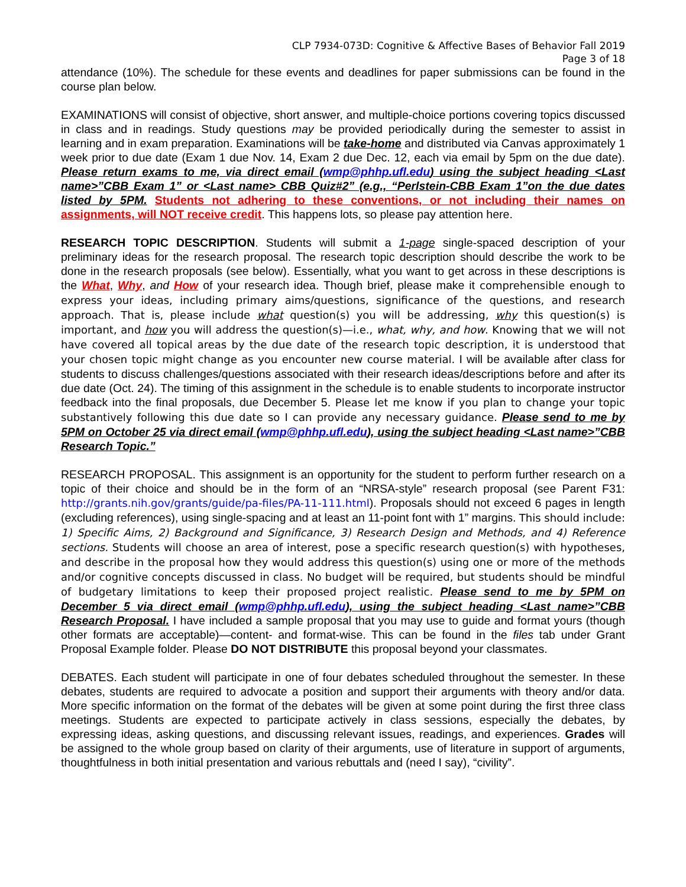CLP 7934-073D: Cognitive & Affective Bases of Behavior Fall 2019
Page 3 of 18
attendance (10%). The schedule for these events and deadlines for paper submissions can be found in the course plan below.
EXAMINATIONS will consist of objective, short answer, and multiple-choice portions covering topics discussed in class and in readings. Study questions may be provided periodically during the semester to assist in learning and in exam preparation. Examinations will be take-home and distributed via Canvas approximately 1 week prior to due date (Exam 1 due Nov. 14, Exam 2 due Dec. 12, each via email by 5pm on the due date). Please return exams to me, via direct email (wmp@phhp.ufl.edu) using the subject heading <Last name>”CBB Exam 1” or <Last name> CBB Quiz#2” (e.g., “Perlstein-CBB Exam 1”on the due dates listed by 5PM. Students not adhering to these conventions, or not including their names on assignments, will NOT receive credit. This happens lots, so please pay attention here.
RESEARCH TOPIC DESCRIPTION. Students will submit a 1-page single-spaced description of your preliminary ideas for the research proposal. The research topic description should describe the work to be done in the research proposals (see below). Essentially, what you want to get across in these descriptions is the What, Why, and How of your research idea. Though brief, please make it comprehensible enough to express your ideas, including primary aims/questions, significance of the questions, and research approach. That is, please include what question(s) you will be addressing, why this question(s) is important, and how you will address the question(s)—i.e., what, why, and how. Knowing that we will not have covered all topical areas by the due date of the research topic description, it is understood that your chosen topic might change as you encounter new course material. I will be available after class for students to discuss challenges/questions associated with their research ideas/descriptions before and after its due date (Oct. 24). The timing of this assignment in the schedule is to enable students to incorporate instructor feedback into the final proposals, due December 5. Please let me know if you plan to change your topic substantively following this due date so I can provide any necessary guidance. Please send to me by 5PM on October 25 via direct email (wmp@phhp.ufl.edu), using the subject heading <Last name>”CBB Research Topic.”
RESEARCH PROPOSAL. This assignment is an opportunity for the student to perform further research on a topic of their choice and should be in the form of an “NRSA-style” research proposal (see Parent F31: http://grants.nih.gov/grants/guide/pa-files/PA-11-111.html). Proposals should not exceed 6 pages in length (excluding references), using single-spacing and at least an 11-point font with 1” margins. This should include: 1) Specific Aims, 2) Background and Significance, 3) Research Design and Methods, and 4) Reference sections. Students will choose an area of interest, pose a specific research question(s) with hypotheses, and describe in the proposal how they would address this question(s) using one or more of the methods and/or cognitive concepts discussed in class. No budget will be required, but students should be mindful of budgetary limitations to keep their proposed project realistic. Please send to me by 5PM on December 5 via direct email (wmp@phhp.ufl.edu), using the subject heading <Last name>”CBB Research Proposal. I have included a sample proposal that you may use to guide and format yours (though other formats are acceptable)—content- and format-wise. This can be found in the files tab under Grant Proposal Example folder. Please DO NOT DISTRIBUTE this proposal beyond your classmates.
DEBATES. Each student will participate in one of four debates scheduled throughout the semester. In these debates, students are required to advocate a position and support their arguments with theory and/or data. More specific information on the format of the debates will be given at some point during the first three class meetings. Students are expected to participate actively in class sessions, especially the debates, by expressing ideas, asking questions, and discussing relevant issues, readings, and experiences. Grades will be assigned to the whole group based on clarity of their arguments, use of literature in support of arguments, thoughtfulness in both initial presentation and various rebuttals and (need I say), “civility”.